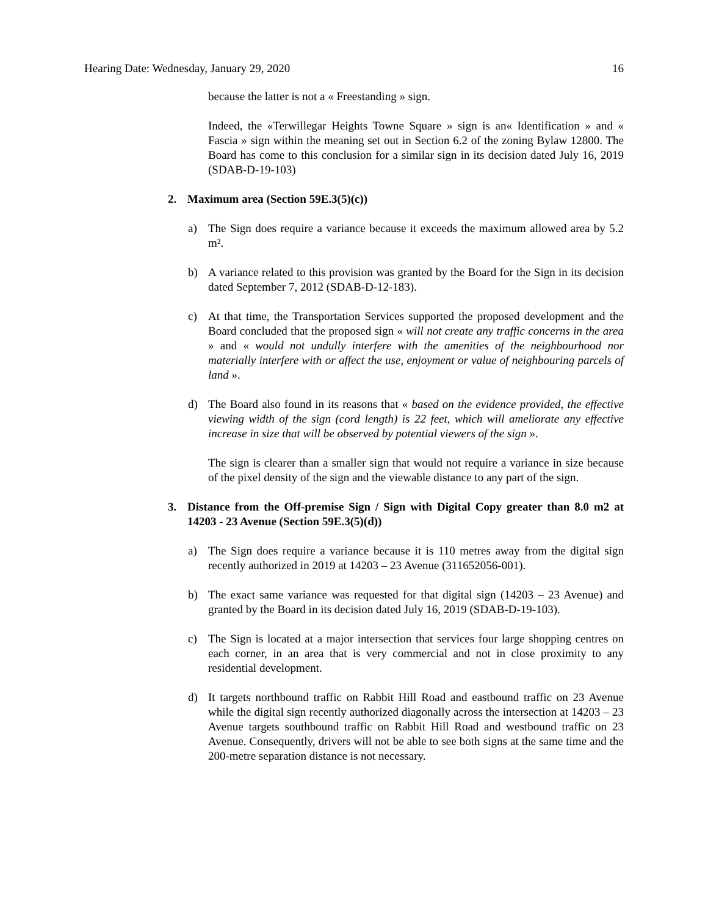Hearing Date: Wednesday, January 29, 2020 16
because the latter is not a « Freestanding » sign.
Indeed, the «Terwillegar Heights Towne Square » sign is an« Identification » and « Fascia » sign within the meaning set out in Section 6.2 of the zoning Bylaw 12800. The Board has come to this conclusion for a similar sign in its decision dated July 16, 2019 (SDAB-D-19-103)
2. Maximum area (Section 59E.3(5)(c))
a) The Sign does require a variance because it exceeds the maximum allowed area by 5.2 m².
b) A variance related to this provision was granted by the Board for the Sign in its decision dated September 7, 2012 (SDAB-D-12-183).
c) At that time, the Transportation Services supported the proposed development and the Board concluded that the proposed sign « will not create any traffic concerns in the area » and « would not undully interfere with the amenities of the neighbourhood nor materially interfere with or affect the use, enjoyment or value of neighbouring parcels of land ».
d) The Board also found in its reasons that « based on the evidence provided, the effective viewing width of the sign (cord length) is 22 feet, which will ameliorate any effective increase in size that will be observed by potential viewers of the sign ».
The sign is clearer than a smaller sign that would not require a variance in size because of the pixel density of the sign and the viewable distance to any part of the sign.
3. Distance from the Off-premise Sign / Sign with Digital Copy greater than 8.0 m2 at 14203 - 23 Avenue (Section 59E.3(5)(d))
a) The Sign does require a variance because it is 110 metres away from the digital sign recently authorized in 2019 at 14203 – 23 Avenue (311652056-001).
b) The exact same variance was requested for that digital sign (14203 – 23 Avenue) and granted by the Board in its decision dated July 16, 2019 (SDAB-D-19-103).
c) The Sign is located at a major intersection that services four large shopping centres on each corner, in an area that is very commercial and not in close proximity to any residential development.
d) It targets northbound traffic on Rabbit Hill Road and eastbound traffic on 23 Avenue while the digital sign recently authorized diagonally across the intersection at 14203 – 23 Avenue targets southbound traffic on Rabbit Hill Road and westbound traffic on 23 Avenue. Consequently, drivers will not be able to see both signs at the same time and the 200-metre separation distance is not necessary.